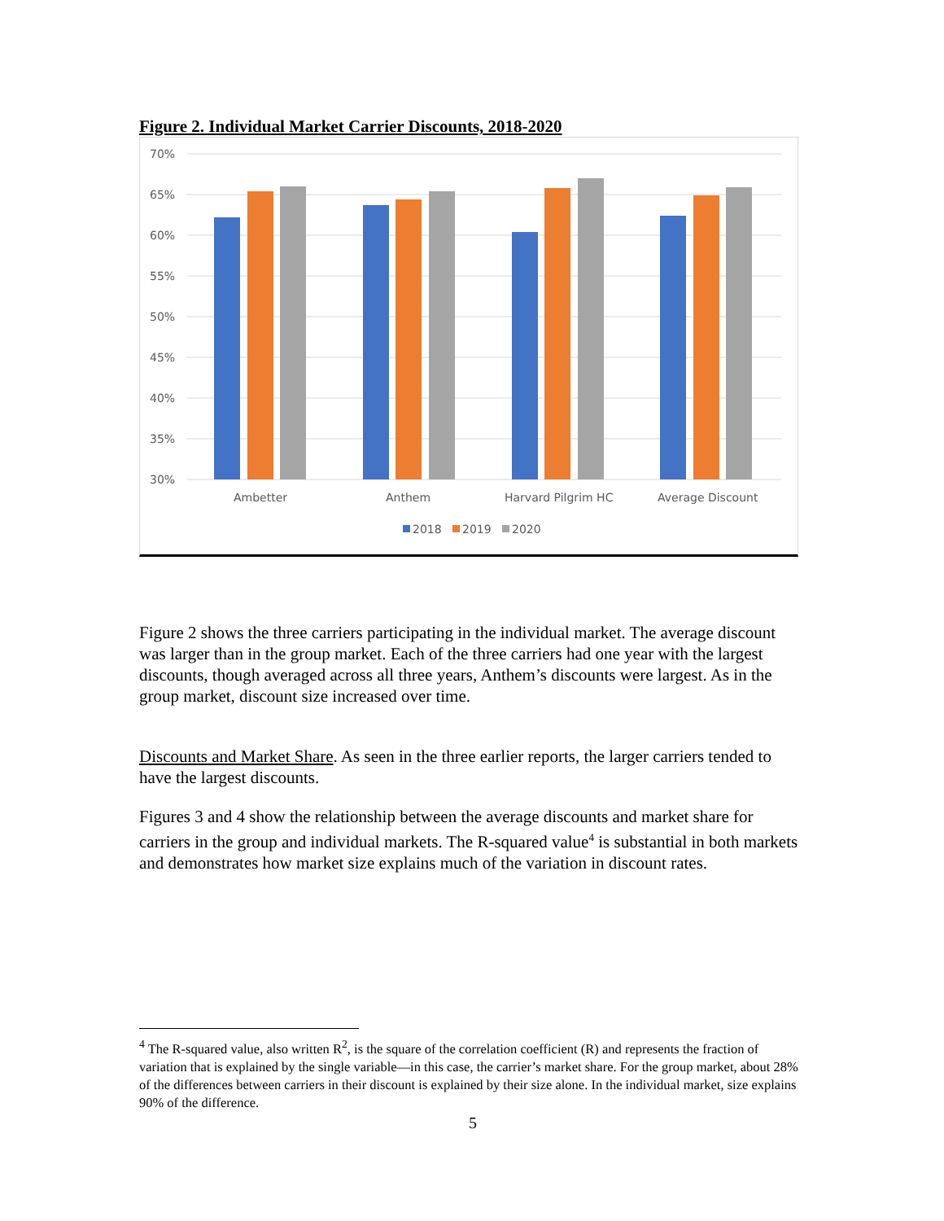Figure 2. Individual Market Carrier Discounts, 2018-2020
70%
65%
60%
55%
50%
45%
40%
35%
30%
Ambetter
Anthem
Harvard Pilgrim HC
Average Discount
2018
2019
2020
Figure 2 shows the three carriers participating in the individual market. The average discount was larger than in the group market. Each of the three carriers had one year with the largest discounts, though averaged across all three years, Anthem’s discounts were largest. As in the group market, discount size increased over time.
Discounts and Market Share. As seen in the three earlier reports, the larger carriers tended to have the largest discounts.
Figures 3 and 4 show the relationship between the average discounts and market share for carriers in the group and individual markets. The R-squared value<sup>4</sup> is substantial in both markets and demonstrates how market size explains much of the variation in discount rates.
<sup>4</sup> The R-squared value, also written R<sup>2</sup>, is the square of the correlation coefficient (R) and represents the fraction of variation that is explained by the single variable—in this case, the carrier’s market share. For the group market, about 28% of the differences between carriers in their discount is explained by their size alone. In the individual market, size explains 90% of the difference.
5